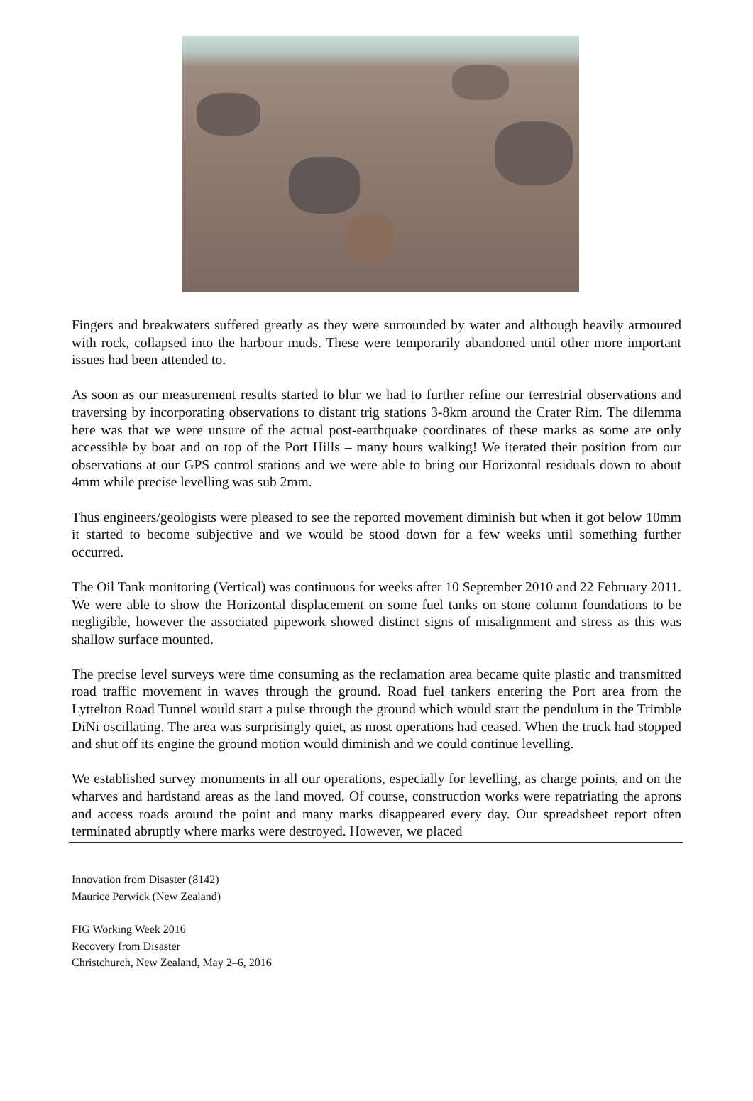Fingers and breakwaters suffered greatly as they were surrounded by water and although heavily armoured with rock, collapsed into the harbour muds. These were temporarily abandoned until other more important issues had been attended to.
As soon as our measurement results started to blur we had to further refine our terrestrial observations and traversing by incorporating observations to distant trig stations 3-8km around the Crater Rim. The dilemma here was that we were unsure of the actual post-earthquake coordinates of these marks as some are only accessible by boat and on top of the Port Hills – many hours walking! We iterated their position from our observations at our GPS control stations and we were able to bring our Horizontal residuals down to about 4mm while precise levelling was sub 2mm.
Thus engineers/geologists were pleased to see the reported movement diminish but when it got below 10mm it started to become subjective and we would be stood down for a few weeks until something further occurred.
The Oil Tank monitoring (Vertical) was continuous for weeks after 10 September 2010 and 22 February 2011. We were able to show the Horizontal displacement on some fuel tanks on stone column foundations to be negligible, however the associated pipework showed distinct signs of misalignment and stress as this was shallow surface mounted.
The precise level surveys were time consuming as the reclamation area became quite plastic and transmitted road traffic movement in waves through the ground. Road fuel tankers entering the Port area from the Lyttelton Road Tunnel would start a pulse through the ground which would start the pendulum in the Trimble DiNi oscillating. The area was surprisingly quiet, as most operations had ceased. When the truck had stopped and shut off its engine the ground motion would diminish and we could continue levelling.
We established survey monuments in all our operations, especially for levelling, as charge points, and on the wharves and hardstand areas as the land moved. Of course, construction works were repatriating the aprons and access roads around the point and many marks disappeared every day. Our spreadsheet report often terminated abruptly where marks were destroyed. However, we placed
Innovation from Disaster (8142)
Maurice Perwick (New Zealand)
FIG Working Week 2016
Recovery from Disaster
Christchurch, New Zealand, May 2–6, 2016